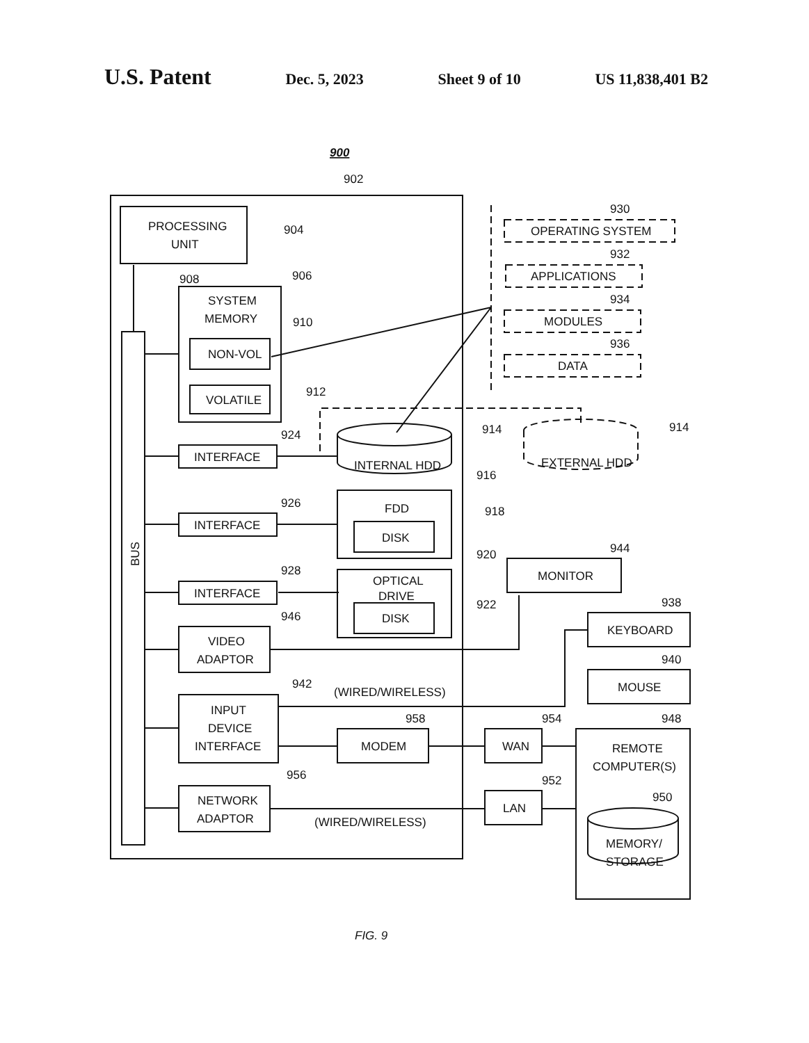U.S. Patent Dec. 5, 2023 Sheet 9 of 10 US 11,838,401 B2
PROCESSING
UNIT
SYSTEM
MEMORY
NON-VOL
VOLATILE
INTERFACE
INTERFACE
INTERFACE
VIDEO
ADAPTOR
INPUT
DEVICE
INTERFACE
NETWORK
ADAPTOR
INTERNAL HDD
EXTERNAL HDD
FDD
DISK
OPTICAL
DRIVE
DISK
MODEM
MONITOR
KEYBOARD
MOUSE
WAN
LAN
REMOTE
COMPUTER(S)
MEMORY/
STORAGE
OPERATING SYSTEM
APPLICATIONS
MODULES
DATA
(WIRED/WIRELESS)
(WIRED/WIRELESS)
BUS
900
902
904
908
906
910
912
924
914
914
916
918
920
922
926
928
946
942
958
956
954
952
948
950
944
938
940
930
932
934
936
FIG. 9